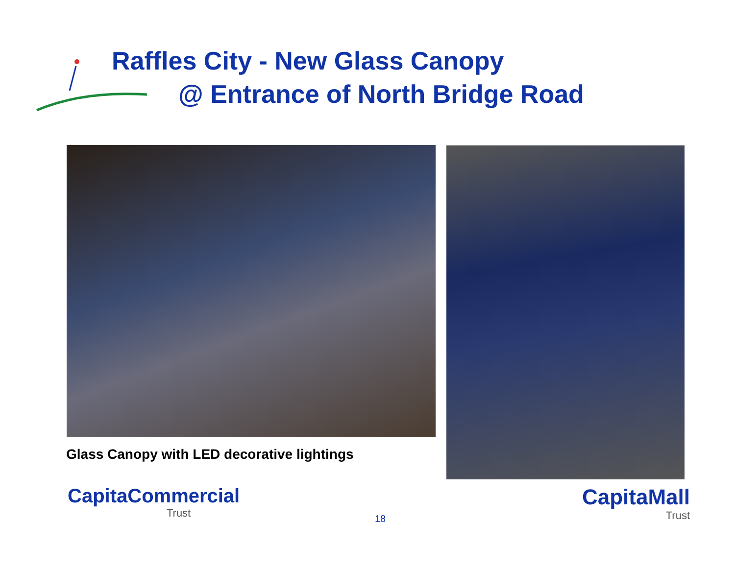Raffles City - New Glass Canopy
@ Entrance of North Bridge Road
Glass Canopy with LED decorative lightings
CapitaCommercial
Trust
18
CapitaMall
Trust